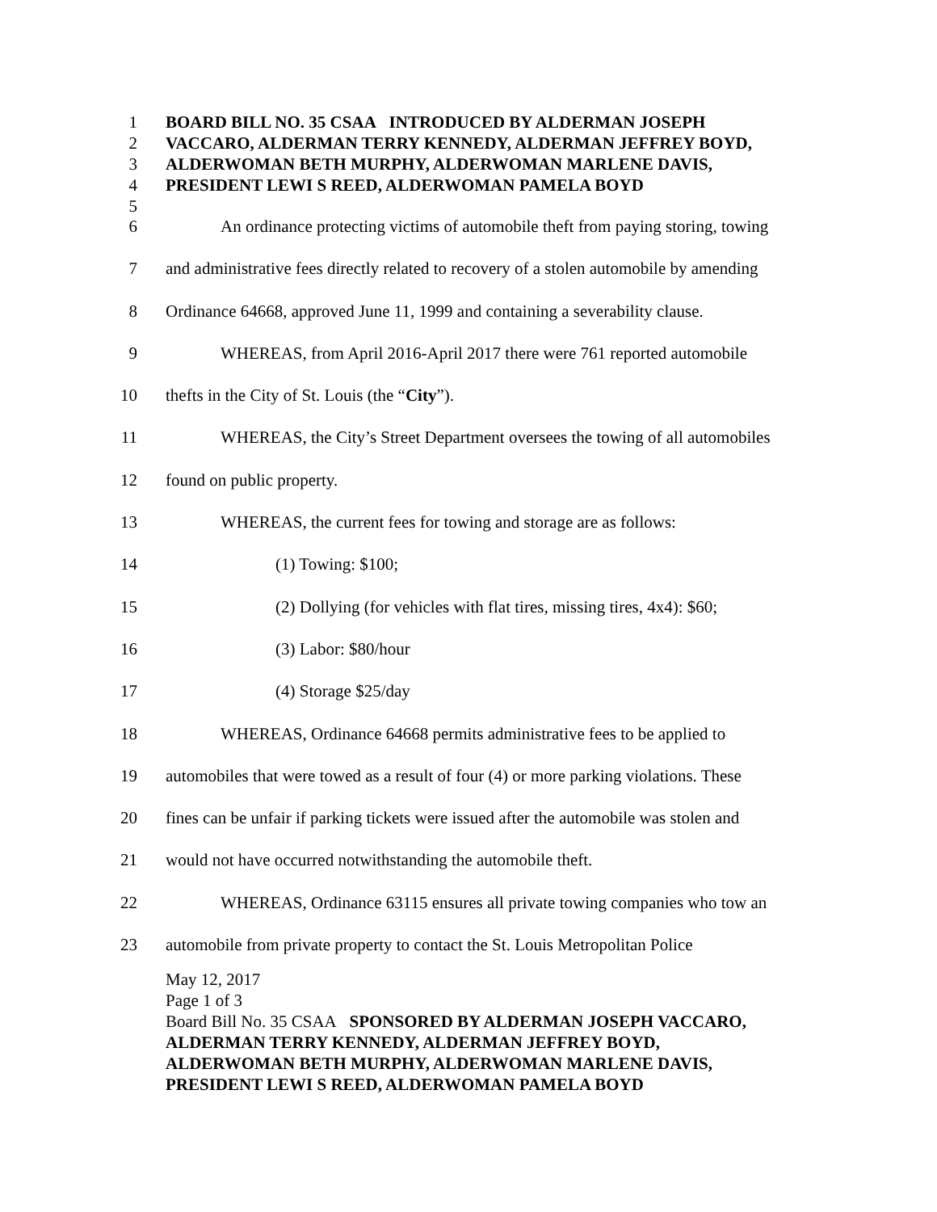1 BOARD BILL NO. 35 CSAA INTRODUCED BY ALDERMAN JOSEPH
2 VACCARO, ALDERMAN TERRY KENNEDY, ALDERMAN JEFFREY BOYD,
3 ALDERWOMAN BETH MURPHY, ALDERWOMAN MARLENE DAVIS,
4 PRESIDENT LEWI S REED, ALDERWOMAN PAMELA BOYD
5
6 An ordinance protecting victims of automobile theft from paying storing, towing
7 and administrative fees directly related to recovery of a stolen automobile by amending
8 Ordinance 64668, approved June 11, 1999 and containing a severability clause.
9 WHEREAS, from April 2016-April 2017 there were 761 reported automobile
10 thefts in the City of St. Louis (the “City”).
11 WHEREAS, the City’s Street Department oversees the towing of all automobiles
12 found on public property.
13 WHEREAS, the current fees for towing and storage are as follows:
14 (1) Towing: $100;
15 (2) Dollying (for vehicles with flat tires, missing tires, 4x4): $60;
16 (3) Labor: $80/hour
17 (4) Storage $25/day
18 WHEREAS, Ordinance 64668 permits administrative fees to be applied to
19 automobiles that were towed as a result of four (4) or more parking violations. These
20 fines can be unfair if parking tickets were issued after the automobile was stolen and
21 would not have occurred notwithstanding the automobile theft.
22 WHEREAS, Ordinance 63115 ensures all private towing companies who tow an
23 automobile from private property to contact the St. Louis Metropolitan Police
May 12, 2017
Page 1 of 3
Board Bill No. 35 CSAA SPONSORED BY ALDERMAN JOSEPH VACCARO,
ALDERMAN TERRY KENNEDY, ALDERMAN JEFFREY BOYD,
ALDERWOMAN BETH MURPHY, ALDERWOMAN MARLENE DAVIS,
PRESIDENT LEWI S REED, ALDERWOMAN PAMELA BOYD